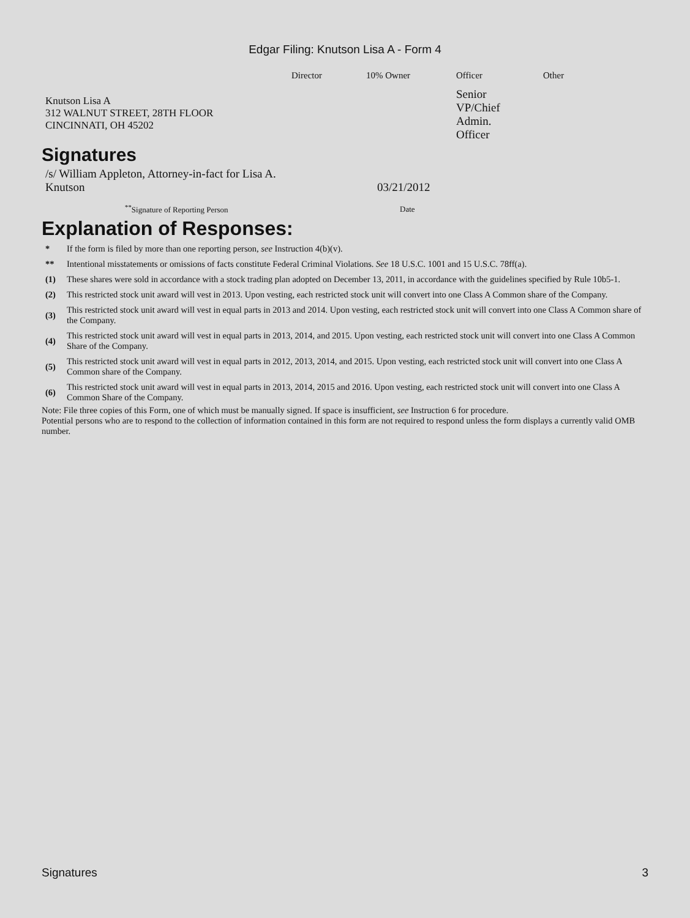Edgar Filing: Knutson Lisa A - Form 4
| | Director | 10% Owner | Officer | Other |
| Knutson Lisa A 312 WALNUT STREET, 28TH FLOOR CINCINNATI, OH 45202 | | | Senior VP/Chief Admin. Officer | |
Signatures
| /s/ William Appleton, Attorney-in-fact for Lisa A. Knutson | 03/21/2012 |
| <sup>**</sup> Signature of Reporting Person | Date |
Explanation of Responses:
| * | If the form is filed by more than one reporting person, see Instruction 4(b)(v). |
| ** | Intentional misstatements or omissions of facts constitute Federal Criminal Violations. See 18 U.S.C. 1001 and 15 U.S.C. 78ff(a). |
| (1) | These shares were sold in accordance with a stock trading plan adopted on December 13, 2011, in accordance with the guidelines specified by Rule 10b5-1. |
| (2) | This restricted stock unit award will vest in 2013. Upon vesting, each restricted stock unit will convert into one Class A Common share of the Company. |
| (3) | This restricted stock unit award will vest in equal parts in 2013 and 2014. Upon vesting, each restricted stock unit will convert into one Class A Common share of the Company. |
| (4) | This restricted stock unit award will vest in equal parts in 2013, 2014, and 2015. Upon vesting, each restricted stock unit will convert into one Class A Common Share of the Company. |
| (5) | This restricted stock unit award will vest in equal parts in 2012, 2013, 2014, and 2015. Upon vesting, each restricted stock unit will convert into one Class A Common share of the Company. |
| (6) | This restricted stock unit award will vest in equal parts in 2013, 2014, 2015 and 2016. Upon vesting, each restricted stock unit will convert into one Class A Common Share of the Company. |
Note: File three copies of this Form, one of which must be manually signed. If space is insufficient, see Instruction 6 for procedure.
Potential persons who are to respond to the collection of information contained in this form are not required to respond unless the form displays a currently valid OMB number.
Signatures 3